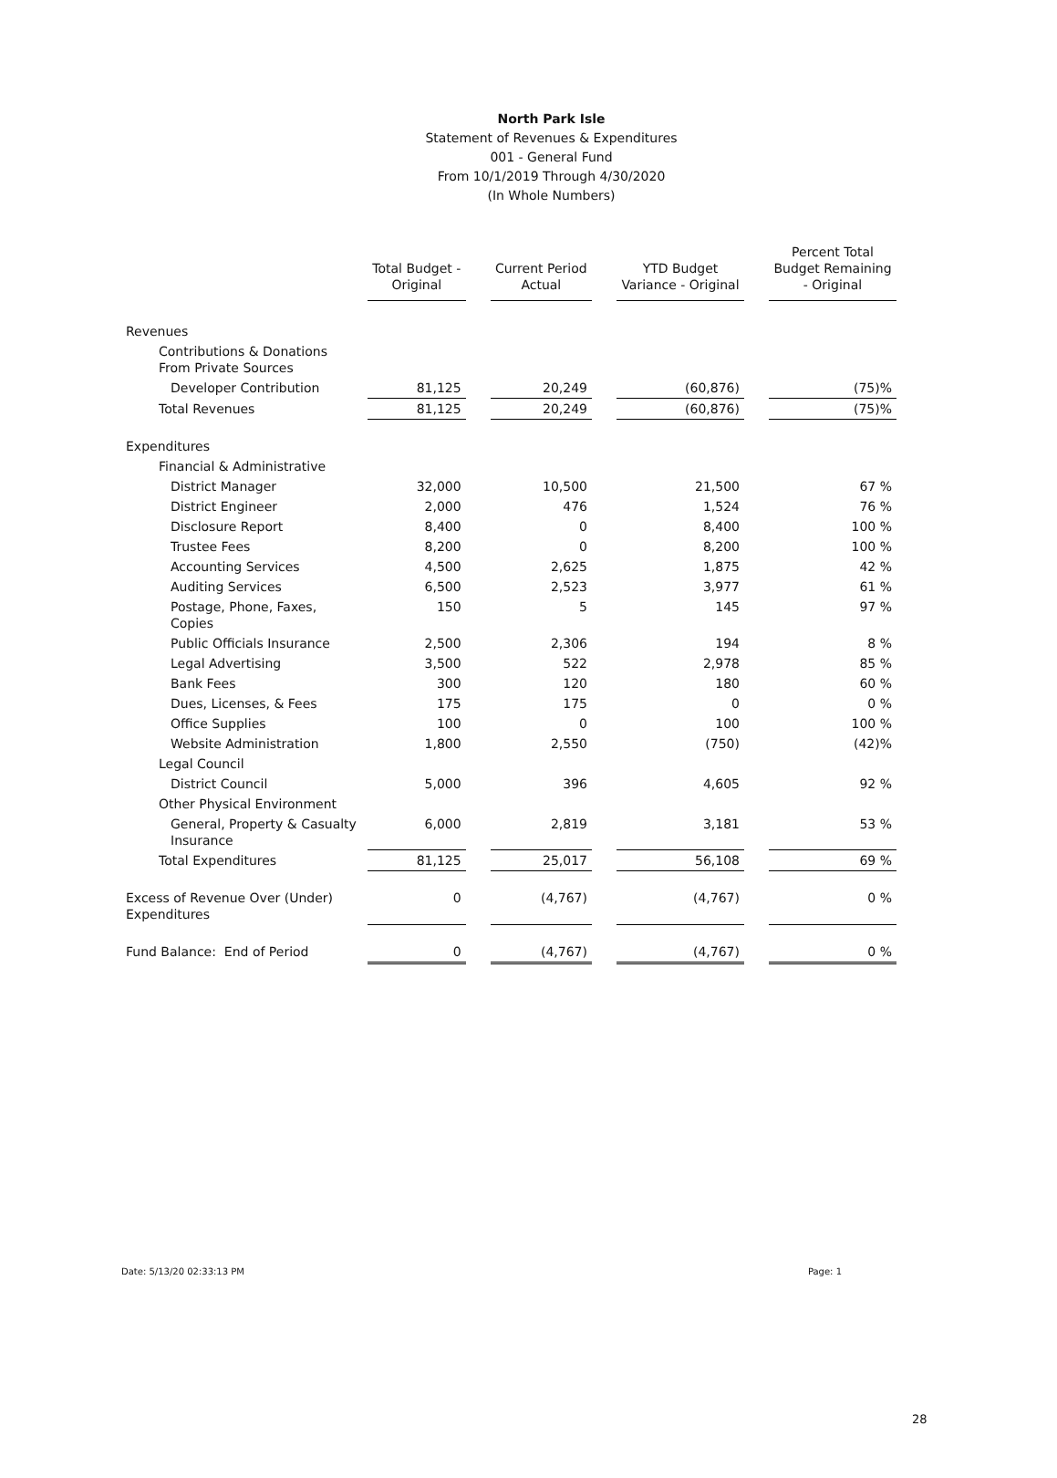North Park Isle
Statement of Revenues & Expenditures
001 - General Fund
From 10/1/2019 Through 4/30/2020
(In Whole Numbers)
| | Total Budget - Original | | Current Period Actual | | YTD Budget Variance - Original | | Percent Total Budget Remaining - Original |
| --- | --- | --- | --- | --- | --- | --- | --- |
| Revenues | | | | | | | |
| Contributions & Donations From Private Sources | | | | | | | |
| Developer Contribution | 81,125 | | 20,249 | | (60,876) | | (75)% |
| Total Revenues | 81,125 | | 20,249 | | (60,876) | | (75)% |
| Expenditures | | | | | | | |
| Financial & Administrative | | | | | | | |
| District Manager | 32,000 | | 10,500 | | 21,500 | | 67 % |
| District Engineer | 2,000 | | 476 | | 1,524 | | 76 % |
| Disclosure Report | 8,400 | | 0 | | 8,400 | | 100 % |
| Trustee Fees | 8,200 | | 0 | | 8,200 | | 100 % |
| Accounting Services | 4,500 | | 2,625 | | 1,875 | | 42 % |
| Auditing Services | 6,500 | | 2,523 | | 3,977 | | 61 % |
| Postage, Phone, Faxes, Copies | 150 | | 5 | | 145 | | 97 % |
| Public Officials Insurance | 2,500 | | 2,306 | | 194 | | 8 % |
| Legal Advertising | 3,500 | | 522 | | 2,978 | | 85 % |
| Bank Fees | 300 | | 120 | | 180 | | 60 % |
| Dues, Licenses, & Fees | 175 | | 175 | | 0 | | 0 % |
| Office Supplies | 100 | | 0 | | 100 | | 100 % |
| Website Administration | 1,800 | | 2,550 | | (750) | | (42)% |
| Legal Council | | | | | | | |
| District Council | 5,000 | | 396 | | 4,605 | | 92 % |
| Other Physical Environment | | | | | | | |
| General, Property & Casualty Insurance | 6,000 | | 2,819 | | 3,181 | | 53 % |
| Total Expenditures | 81,125 | | 25,017 | | 56,108 | | 69 % |
| Excess of Revenue Over (Under) Expenditures | 0 | | (4,767) | | (4,767) | | 0 % |
| Fund Balance: End of Period | 0 | | (4,767) | | (4,767) | | 0 % |
Date: 5/13/20 02:33:13 PM Page: 1
28